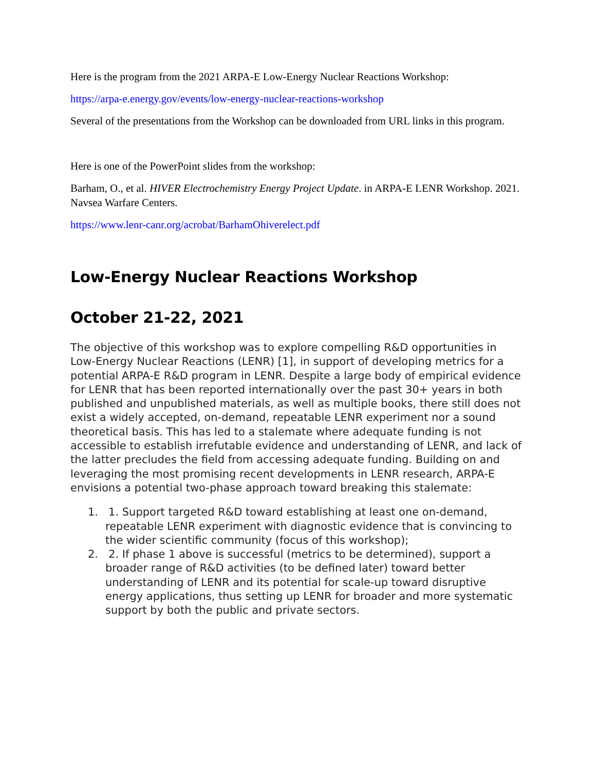Here is the program from the 2021 ARPA-E Low-Energy Nuclear Reactions Workshop:
https://arpa-e.energy.gov/events/low-energy-nuclear-reactions-workshop
Several of the presentations from the Workshop can be downloaded from URL links in this program.
Here is one of the PowerPoint slides from the workshop:
Barham, O., et al. HIVER Electrochemistry Energy Project Update. in ARPA-E LENR Workshop. 2021. Navsea Warfare Centers.
https://www.lenr-canr.org/acrobat/BarhamOhiverelect.pdf
Low-Energy Nuclear Reactions Workshop
October 21-22, 2021
The objective of this workshop was to explore compelling R&D opportunities in Low-Energy Nuclear Reactions (LENR) [1], in support of developing metrics for a potential ARPA-E R&D program in LENR. Despite a large body of empirical evidence for LENR that has been reported internationally over the past 30+ years in both published and unpublished materials, as well as multiple books, there still does not exist a widely accepted, on-demand, repeatable LENR experiment nor a sound theoretical basis. This has led to a stalemate where adequate funding is not accessible to establish irrefutable evidence and understanding of LENR, and lack of the latter precludes the field from accessing adequate funding. Building on and leveraging the most promising recent developments in LENR research, ARPA-E envisions a potential two-phase approach toward breaking this stalemate:
1. 1. Support targeted R&D toward establishing at least one on-demand, repeatable LENR experiment with diagnostic evidence that is convincing to the wider scientific community (focus of this workshop);
2. 2. If phase 1 above is successful (metrics to be determined), support a broader range of R&D activities (to be defined later) toward better understanding of LENR and its potential for scale-up toward disruptive energy applications, thus setting up LENR for broader and more systematic support by both the public and private sectors.